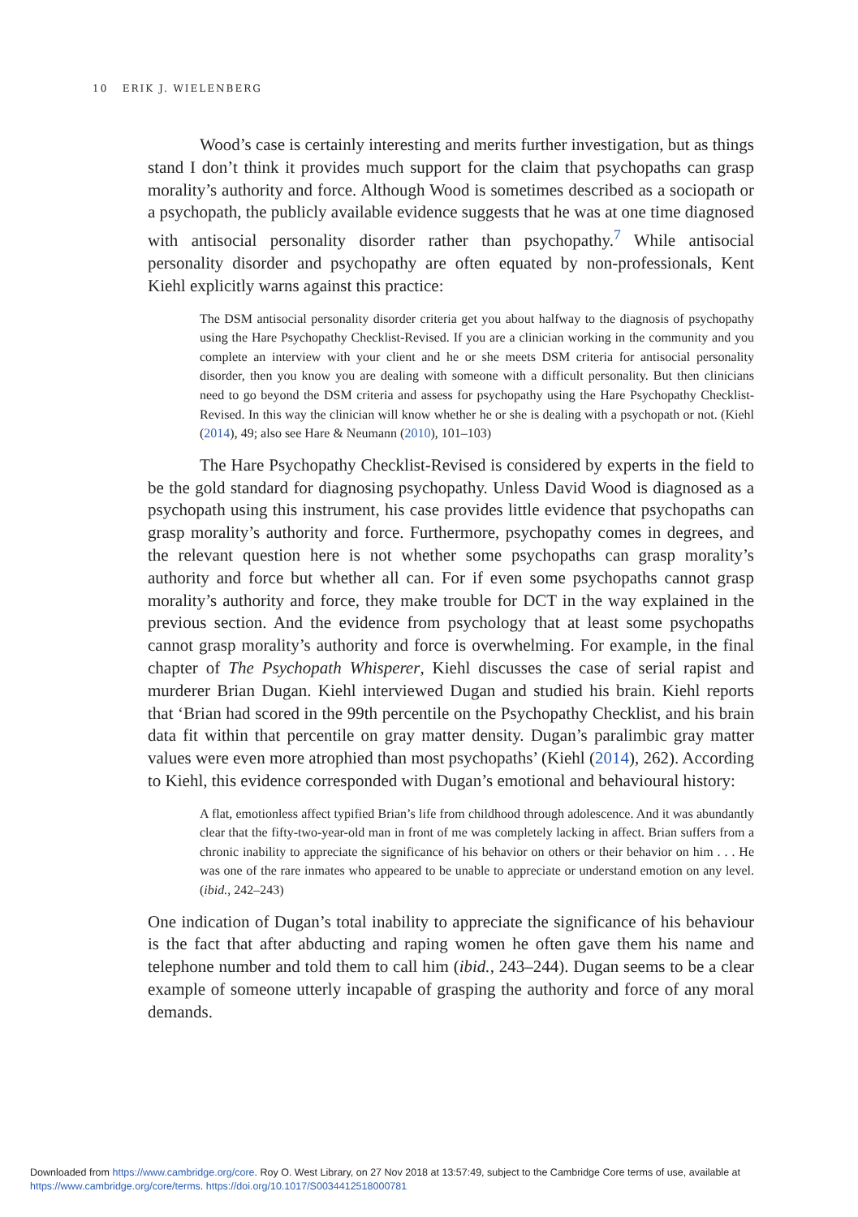10 ERIK J. WIELENBERG
Wood’s case is certainly interesting and merits further investigation, but as things stand I don’t think it provides much support for the claim that psychopaths can grasp morality’s authority and force. Although Wood is sometimes described as a sociopath or a psychopath, the publicly available evidence suggests that he was at one time diagnosed with antisocial personality disorder rather than psychopathy.<sup>7</sup> While antisocial personality disorder and psychopathy are often equated by non-professionals, Kent Kiehl explicitly warns against this practice:
The DSM antisocial personality disorder criteria get you about halfway to the diagnosis of psychopathy using the Hare Psychopathy Checklist-Revised. If you are a clinician working in the community and you complete an interview with your client and he or she meets DSM criteria for antisocial personality disorder, then you know you are dealing with someone with a difficult personality. But then clinicians need to go beyond the DSM criteria and assess for psychopathy using the Hare Psychopathy Checklist-Revised. In this way the clinician will know whether he or she is dealing with a psychopath or not. (Kiehl (2014), 49; also see Hare & Neumann (2010), 101–103)
The Hare Psychopathy Checklist-Revised is considered by experts in the field to be the gold standard for diagnosing psychopathy. Unless David Wood is diagnosed as a psychopath using this instrument, his case provides little evidence that psychopaths can grasp morality’s authority and force. Furthermore, psychopathy comes in degrees, and the relevant question here is not whether some psychopaths can grasp morality’s authority and force but whether all can. For if even some psychopaths cannot grasp morality’s authority and force, they make trouble for DCT in the way explained in the previous section. And the evidence from psychology that at least some psychopaths cannot grasp morality’s authority and force is overwhelming. For example, in the final chapter of The Psychopath Whisperer, Kiehl discusses the case of serial rapist and murderer Brian Dugan. Kiehl interviewed Dugan and studied his brain. Kiehl reports that ‘Brian had scored in the 99th percentile on the Psychopathy Checklist, and his brain data fit within that percentile on gray matter density. Dugan’s paralimbic gray matter values were even more atrophied than most psychopaths’ (Kiehl (2014), 262). According to Kiehl, this evidence corresponded with Dugan’s emotional and behavioural history:
A flat, emotionless affect typified Brian’s life from childhood through adolescence. And it was abundantly clear that the fifty-two-year-old man in front of me was completely lacking in affect. Brian suffers from a chronic inability to appreciate the significance of his behavior on others or their behavior on him . . . He was one of the rare inmates who appeared to be unable to appreciate or understand emotion on any level. (ibid., 242–243)
One indication of Dugan’s total inability to appreciate the significance of his behaviour is the fact that after abducting and raping women he often gave them his name and telephone number and told them to call him (ibid., 243–244). Dugan seems to be a clear example of someone utterly incapable of grasping the authority and force of any moral demands.
Downloaded from https://www.cambridge.org/core. Roy O. West Library, on 27 Nov 2018 at 13:57:49, subject to the Cambridge Core terms of use, available at
https://www.cambridge.org/core/terms. https://doi.org/10.1017/S0034412518000781